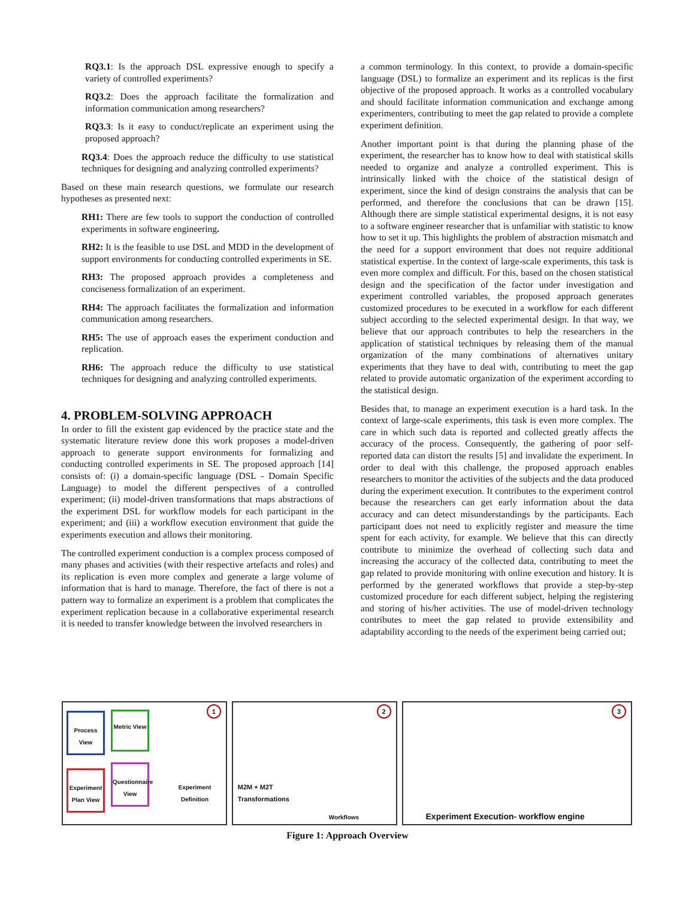RQ3.1: Is the approach DSL expressive enough to specify a variety of controlled experiments?
RQ3.2: Does the approach facilitate the formalization and information communication among researchers?
RQ3.3: Is it easy to conduct/replicate an experiment using the proposed approach?
RQ3.4: Does the approach reduce the difficulty to use statistical techniques for designing and analyzing controlled experiments?
Based on these main research questions, we formulate our research hypotheses as presented next:
RH1: There are few tools to support the conduction of controlled experiments in software engineering.
RH2: It is the feasible to use DSL and MDD in the development of support environments for conducting controlled experiments in SE.
RH3: The proposed approach provides a completeness and conciseness formalization of an experiment.
RH4: The approach facilitates the formalization and information communication among researchers.
RH5: The use of approach eases the experiment conduction and replication.
RH6: The approach reduce the difficulty to use statistical techniques for designing and analyzing controlled experiments.
4. PROBLEM-SOLVING APPROACH
In order to fill the existent gap evidenced by the practice state and the systematic literature review done this work proposes a model-driven approach to generate support environments for formalizing and conducting controlled experiments in SE. The proposed approach [14] consists of: (i) a domain-specific language (DSL - Domain Specific Language) to model the different perspectives of a controlled experiment; (ii) model-driven transformations that maps abstractions of the experiment DSL for workflow models for each participant in the experiment; and (iii) a workflow execution environment that guide the experiments execution and allows their monitoring.
The controlled experiment conduction is a complex process composed of many phases and activities (with their respective artefacts and roles) and its replication is even more complex and generate a large volume of information that is hard to manage. Therefore, the fact of there is not a pattern way to formalize an experiment is a problem that complicates the experiment replication because in a collaborative experimental research it is needed to transfer knowledge between the involved researchers in
a common terminology. In this context, to provide a domain-specific language (DSL) to formalize an experiment and its replicas is the first objective of the proposed approach. It works as a controlled vocabulary and should facilitate information communication and exchange among experimenters, contributing to meet the gap related to provide a complete experiment definition.
Another important point is that during the planning phase of the experiment, the researcher has to know how to deal with statistical skills needed to organize and analyze a controlled experiment. This is intrinsically linked with the choice of the statistical design of experiment, since the kind of design constrains the analysis that can be performed, and therefore the conclusions that can be drawn [15]. Although there are simple statistical experimental designs, it is not easy to a software engineer researcher that is unfamiliar with statistic to know how to set it up. This highlights the problem of abstraction mismatch and the need for a support environment that does not require additional statistical expertise. In the context of large-scale experiments, this task is even more complex and difficult. For this, based on the chosen statistical design and the specification of the factor under investigation and experiment controlled variables, the proposed approach generates customized procedures to be executed in a workflow for each different subject according to the selected experimental design. In that way, we believe that our approach contributes to help the researchers in the application of statistical techniques by releasing them of the manual organization of the many combinations of alternatives unitary experiments that they have to deal with, contributing to meet the gap related to provide automatic organization of the experiment according to the statistical design.
Besides that, to manage an experiment execution is a hard task. In the context of large-scale experiments, this task is even more complex. The care in which such data is reported and collected greatly affects the accuracy of the process. Consequently, the gathering of poor self-reported data can distort the results [5] and invalidate the experiment. In order to deal with this challenge, the proposed approach enables researchers to monitor the activities of the subjects and the data produced during the experiment execution. It contributes to the experiment control because the researchers can get early information about the data accuracy and can detect misunderstandings by the participants. Each participant does not need to explicitly register and measure the time spent for each activity, for example. We believe that this can directly contribute to minimize the overhead of collecting such data and increasing the accuracy of the collected data, contributing to meet the gap related to provide monitoring with online execution and history. It is performed by the generated workflows that provide a step-by-step customized procedure for each different subject, helping the registering and storing of his/her activities. The use of model-driven technology contributes to meet the gap related to provide extensibility and adaptability according to the needs of the experiment being carried out;
1
Process View
Metric View
Experiment Plan View
Questionnaire View
Experiment Definition
2
M2M + M2T
Transformations
Workflows
3
Experiment Execution- workflow engine
Figure 1: Approach Overview